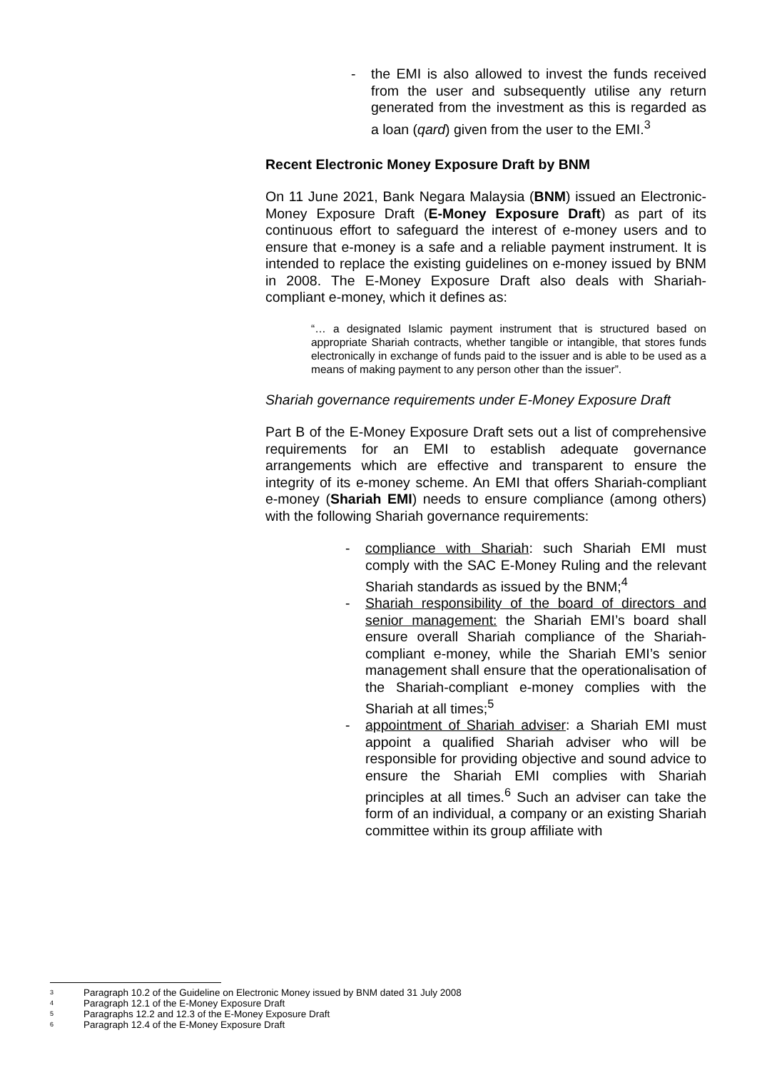- the EMI is also allowed to invest the funds received from the user and subsequently utilise any return generated from the investment as this is regarded as a loan (qard) given from the user to the EMI.<sup>3</sup>
Recent Electronic Money Exposure Draft by BNM
On 11 June 2021, Bank Negara Malaysia (BNM) issued an Electronic-Money Exposure Draft (E-Money Exposure Draft) as part of its continuous effort to safeguard the interest of e-money users and to ensure that e-money is a safe and a reliable payment instrument. It is intended to replace the existing guidelines on e-money issued by BNM in 2008. The E-Money Exposure Draft also deals with Shariah-compliant e-money, which it defines as:
“… a designated Islamic payment instrument that is structured based on appropriate Shariah contracts, whether tangible or intangible, that stores funds electronically in exchange of funds paid to the issuer and is able to be used as a means of making payment to any person other than the issuer”.
Shariah governance requirements under E-Money Exposure Draft
Part B of the E-Money Exposure Draft sets out a list of comprehensive requirements for an EMI to establish adequate governance arrangements which are effective and transparent to ensure the integrity of its e-money scheme. An EMI that offers Shariah-compliant e-money (Shariah EMI) needs to ensure compliance (among others) with the following Shariah governance requirements:
- compliance with Shariah: such Shariah EMI must comply with the SAC E-Money Ruling and the relevant Shariah standards as issued by the BNM;<sup>4</sup>
- Shariah responsibility of the board of directors and senior management: the Shariah EMI’s board shall ensure overall Shariah compliance of the Shariah-compliant e-money, while the Shariah EMI’s senior management shall ensure that the operationalisation of the Shariah-compliant e-money complies with the Shariah at all times;<sup>5</sup>
- appointment of Shariah adviser: a Shariah EMI must appoint a qualified Shariah adviser who will be responsible for providing objective and sound advice to ensure the Shariah EMI complies with Shariah principles at all times.<sup>6</sup> Such an adviser can take the form of an individual, a company or an existing Shariah committee within its group affiliate with
<sup>3</sup> Paragraph 10.2 of the Guideline on Electronic Money issued by BNM dated 31 July 2008
<sup>4</sup> Paragraph 12.1 of the E-Money Exposure Draft
<sup>5</sup> Paragraphs 12.2 and 12.3 of the E-Money Exposure Draft
<sup>6</sup> Paragraph 12.4 of the E-Money Exposure Draft